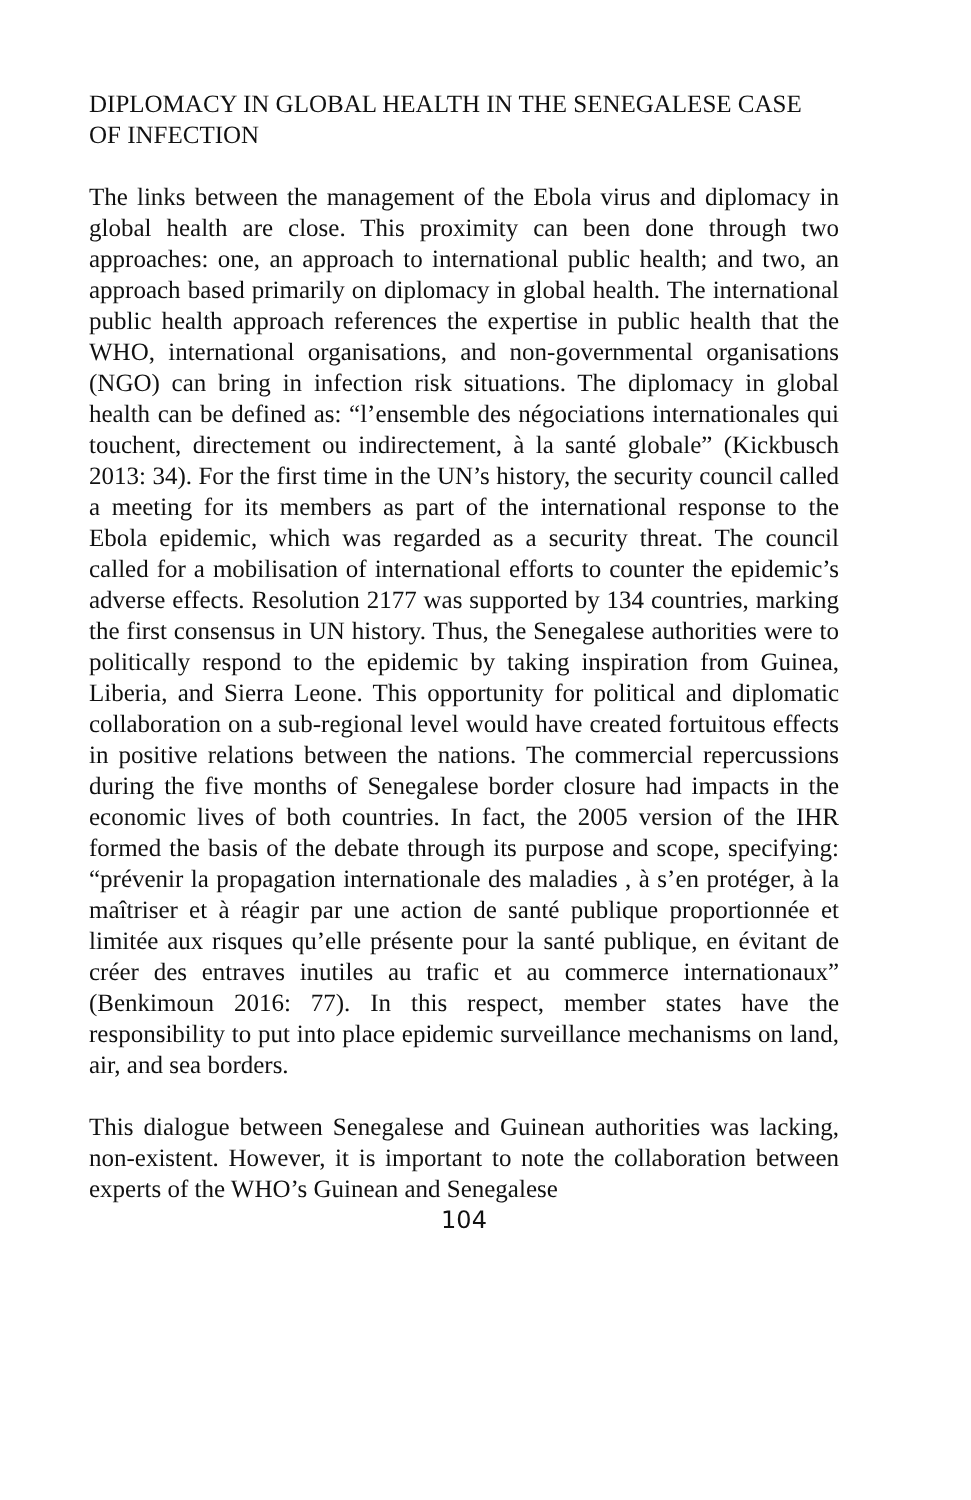DIPLOMACY IN GLOBAL HEALTH IN THE SENEGALESE CASE OF INFECTION
The links between the management of the Ebola virus and diplomacy in global health are close. This proximity can been done through two approaches: one, an approach to international public health; and two, an approach based primarily on diplomacy in global health. The international public health approach references the expertise in public health that the WHO, international organisations, and non-governmental organisations (NGO) can bring in infection risk situations. The diplomacy in global health can be defined as: “l’ensemble des négociations internationales qui touchent, directement ou indirectement, à la santé globale” (Kickbusch 2013: 34). For the first time in the UN’s history, the security council called a meeting for its members as part of the international response to the Ebola epidemic, which was regarded as a security threat. The council called for a mobilisation of international efforts to counter the epidemic’s adverse effects. Resolution 2177 was supported by 134 countries, marking the first consensus in UN history. Thus, the Senegalese authorities were to politically respond to the epidemic by taking inspiration from Guinea, Liberia, and Sierra Leone. This opportunity for political and diplomatic collaboration on a sub-regional level would have created fortuitous effects in positive relations between the nations. The commercial repercussions during the five months of Senegalese border closure had impacts in the economic lives of both countries. In fact, the 2005 version of the IHR formed the basis of the debate through its purpose and scope, specifying: “prévenir la propagation internationale des maladies , à s’en protéger, à la maîtriser et à réagir par une action de santé publique proportionnée et limitée aux risques qu’elle présente pour la santé publique, en évitant de créer des entraves inutiles au trafic et au commerce internationaux” (Benkimoun 2016: 77). In this respect, member states have the responsibility to put into place epidemic surveillance mechanisms on land, air, and sea borders.
This dialogue between Senegalese and Guinean authorities was lacking, non-existent. However, it is important to note the collaboration between experts of the WHO’s Guinean and Senegalese
104